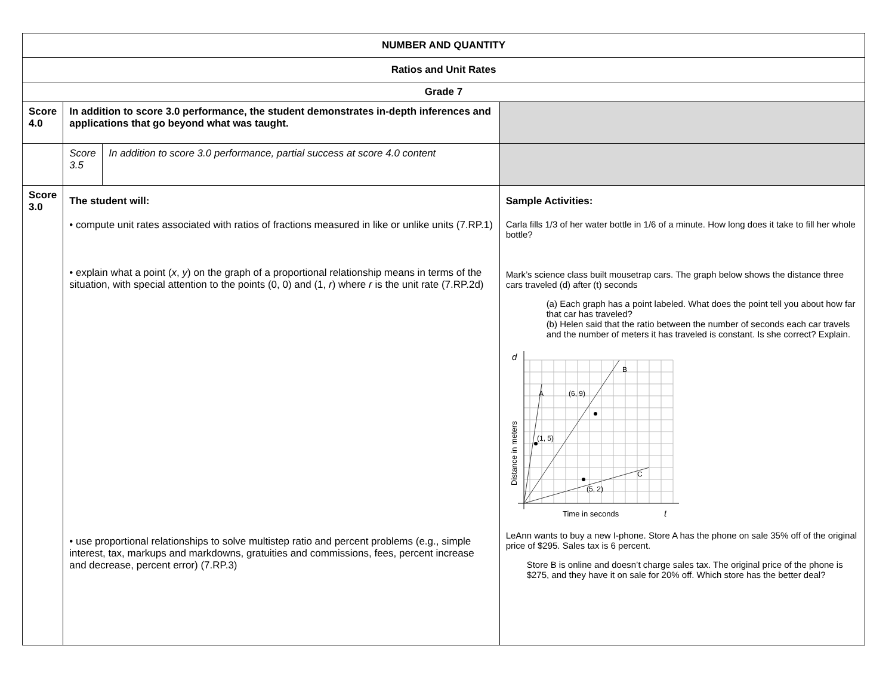| NUMBER AND QUANTITY | | | |
| Ratios and Unit Rates | | | |
| Grade 7 | | | |
| Score 4.0 | In addition to score 3.0 performance, the student demonstrates in-depth inferences and applications that go beyond what was taught. | | |
| | Score 3.5 | In addition to score 3.0 performance, partial success at score 4.0 content | |
| Score 3.0 | The student will: • compute unit rates associated with ratios of fractions measured in like or unlike units (7.RP.1) • explain what a point ( x , y ) on the graph of a proportional relationship means in terms of the situation, with special attention to the points (0, 0) and (1, r ) where r is the unit rate (7.RP.2d) • use proportional relationships to solve multistep ratio and percent problems (e.g., simple interest, tax, markups and markdowns, gratuities and commissions, fees, percent increase and decrease, percent error) (7.RP.3) | | Sample Activities: Carla fills 1/3 of her water bottle in 1/6 of a minute. How long does it take to fill her whole bottle? Mark’s science class built mousetrap cars. The graph below shows the distance three cars traveled (d) after (t) seconds (a) Each graph has a point labeled. What does the point tell you about how far that car has traveled? (b) Helen said that the ratio between the number of seconds each car travels and the number of meters it has traveled is constant. Is she correct? Explain. d A B C (1, 5) (6, 9) (5, 2) Time in seconds t Distance in meters LeAnn wants to buy a new I-phone. Store A has the phone on sale 35% off of the original price of $295. Sales tax is 6 percent. Store B is online and doesn’t charge sales tax. The original price of the phone is $275, and they have it on sale for 20% off. Which store has the better deal? |